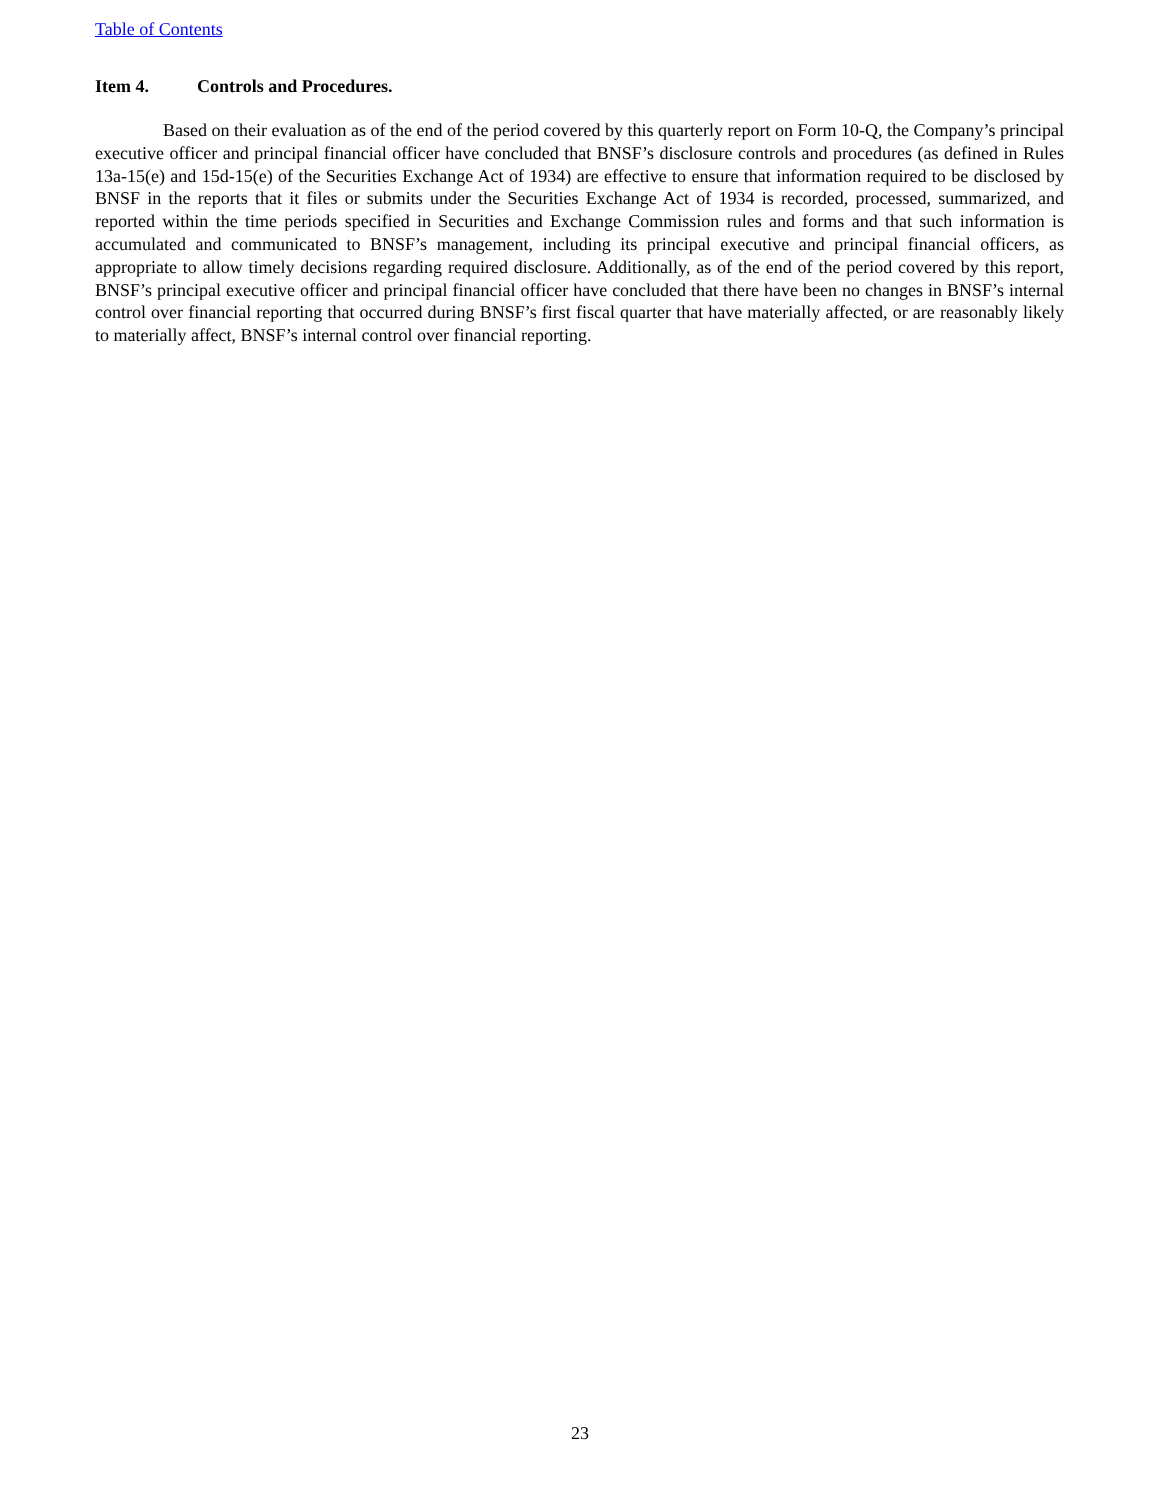Table of Contents
Item 4. Controls and Procedures.
Based on their evaluation as of the end of the period covered by this quarterly report on Form 10-Q, the Company’s principal executive officer and principal financial officer have concluded that BNSF’s disclosure controls and procedures (as defined in Rules 13a-15(e) and 15d-15(e) of the Securities Exchange Act of 1934) are effective to ensure that information required to be disclosed by BNSF in the reports that it files or submits under the Securities Exchange Act of 1934 is recorded, processed, summarized, and reported within the time periods specified in Securities and Exchange Commission rules and forms and that such information is accumulated and communicated to BNSF’s management, including its principal executive and principal financial officers, as appropriate to allow timely decisions regarding required disclosure. Additionally, as of the end of the period covered by this report, BNSF’s principal executive officer and principal financial officer have concluded that there have been no changes in BNSF’s internal control over financial reporting that occurred during BNSF’s first fiscal quarter that have materially affected, or are reasonably likely to materially affect, BNSF’s internal control over financial reporting.
23